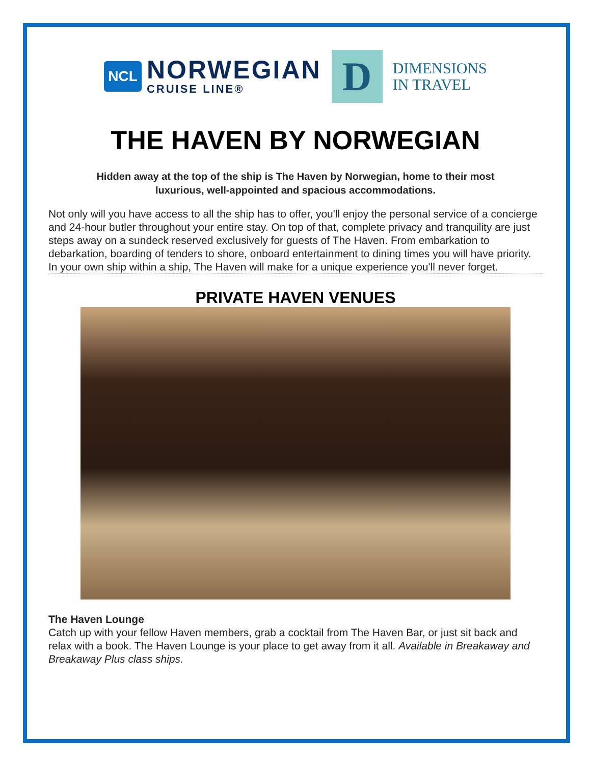NCL
NORWEGIAN
CRUISE LINE®
D
DIMENSIONS
IN TRAVEL
THE HAVEN BY NORWEGIAN
Hidden away at the top of the ship is The Haven by Norwegian, home to their most luxurious, well-appointed and spacious accommodations.
Not only will you have access to all the ship has to offer, you'll enjoy the personal service of a concierge and 24-hour butler throughout your entire stay. On top of that, complete privacy and tranquility are just steps away on a sundeck reserved exclusively for guests of The Haven. From embarkation to debarkation, boarding of tenders to shore, onboard entertainment to dining times you will have priority. In your own ship within a ship, The Haven will make for a unique experience you'll never forget.
PRIVATE HAVEN VENUES
The Haven Lounge
Catch up with your fellow Haven members, grab a cocktail from The Haven Bar, or just sit back and relax with a book. The Haven Lounge is your place to get away from it all. Available in Breakaway and Breakaway Plus class ships.